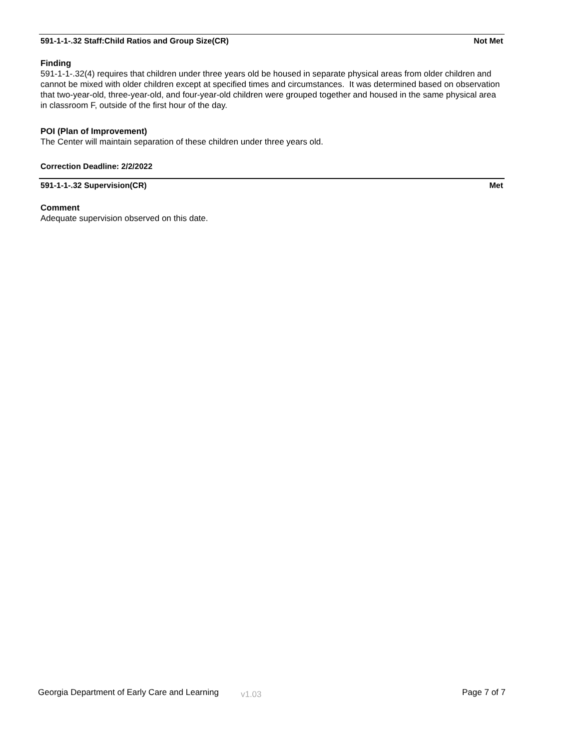591-1-1-.32 Staff:Child Ratios and Group Size(CR) Not Met
Finding
591-1-1-.32(4) requires that children under three years old be housed in separate physical areas from older children and cannot be mixed with older children except at specified times and circumstances. It was determined based on observation that two-year-old, three-year-old, and four-year-old children were grouped together and housed in the same physical area in classroom F, outside of the first hour of the day.
POI (Plan of Improvement)
The Center will maintain separation of these children under three years old.
Correction Deadline: 2/2/2022
591-1-1-.32 Supervision(CR) Met
Comment
Adequate supervision observed on this date.
Georgia Department of Early Care and Learning v1.03 Page 7 of 7